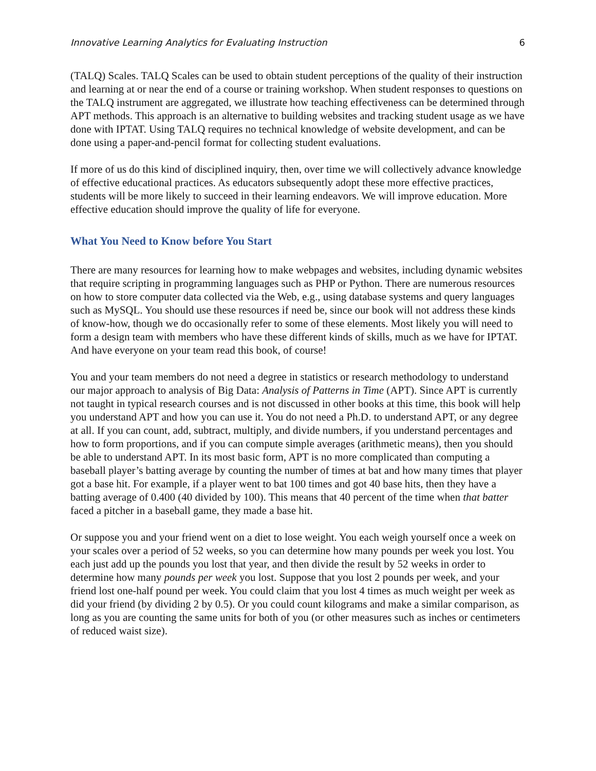Innovative Learning Analytics for Evaluating Instruction 6
(TALQ) Scales. TALQ Scales can be used to obtain student perceptions of the quality of their instruction and learning at or near the end of a course or training workshop. When student responses to questions on the TALQ instrument are aggregated, we illustrate how teaching effectiveness can be determined through APT methods. This approach is an alternative to building websites and tracking student usage as we have done with IPTAT. Using TALQ requires no technical knowledge of website development, and can be done using a paper-and-pencil format for collecting student evaluations.
If more of us do this kind of disciplined inquiry, then, over time we will collectively advance knowledge of effective educational practices. As educators subsequently adopt these more effective practices, students will be more likely to succeed in their learning endeavors. We will improve education. More effective education should improve the quality of life for everyone.
What You Need to Know before You Start
There are many resources for learning how to make webpages and websites, including dynamic websites that require scripting in programming languages such as PHP or Python. There are numerous resources on how to store computer data collected via the Web, e.g., using database systems and query languages such as MySQL. You should use these resources if need be, since our book will not address these kinds of know-how, though we do occasionally refer to some of these elements. Most likely you will need to form a design team with members who have these different kinds of skills, much as we have for IPTAT. And have everyone on your team read this book, of course!
You and your team members do not need a degree in statistics or research methodology to understand our major approach to analysis of Big Data: Analysis of Patterns in Time (APT). Since APT is currently not taught in typical research courses and is not discussed in other books at this time, this book will help you understand APT and how you can use it. You do not need a Ph.D. to understand APT, or any degree at all. If you can count, add, subtract, multiply, and divide numbers, if you understand percentages and how to form proportions, and if you can compute simple averages (arithmetic means), then you should be able to understand APT. In its most basic form, APT is no more complicated than computing a baseball player’s batting average by counting the number of times at bat and how many times that player got a base hit. For example, if a player went to bat 100 times and got 40 base hits, then they have a batting average of 0.400 (40 divided by 100). This means that 40 percent of the time when that batter faced a pitcher in a baseball game, they made a base hit.
Or suppose you and your friend went on a diet to lose weight. You each weigh yourself once a week on your scales over a period of 52 weeks, so you can determine how many pounds per week you lost. You each just add up the pounds you lost that year, and then divide the result by 52 weeks in order to determine how many pounds per week you lost. Suppose that you lost 2 pounds per week, and your friend lost one-half pound per week. You could claim that you lost 4 times as much weight per week as did your friend (by dividing 2 by 0.5). Or you could count kilograms and make a similar comparison, as long as you are counting the same units for both of you (or other measures such as inches or centimeters of reduced waist size).